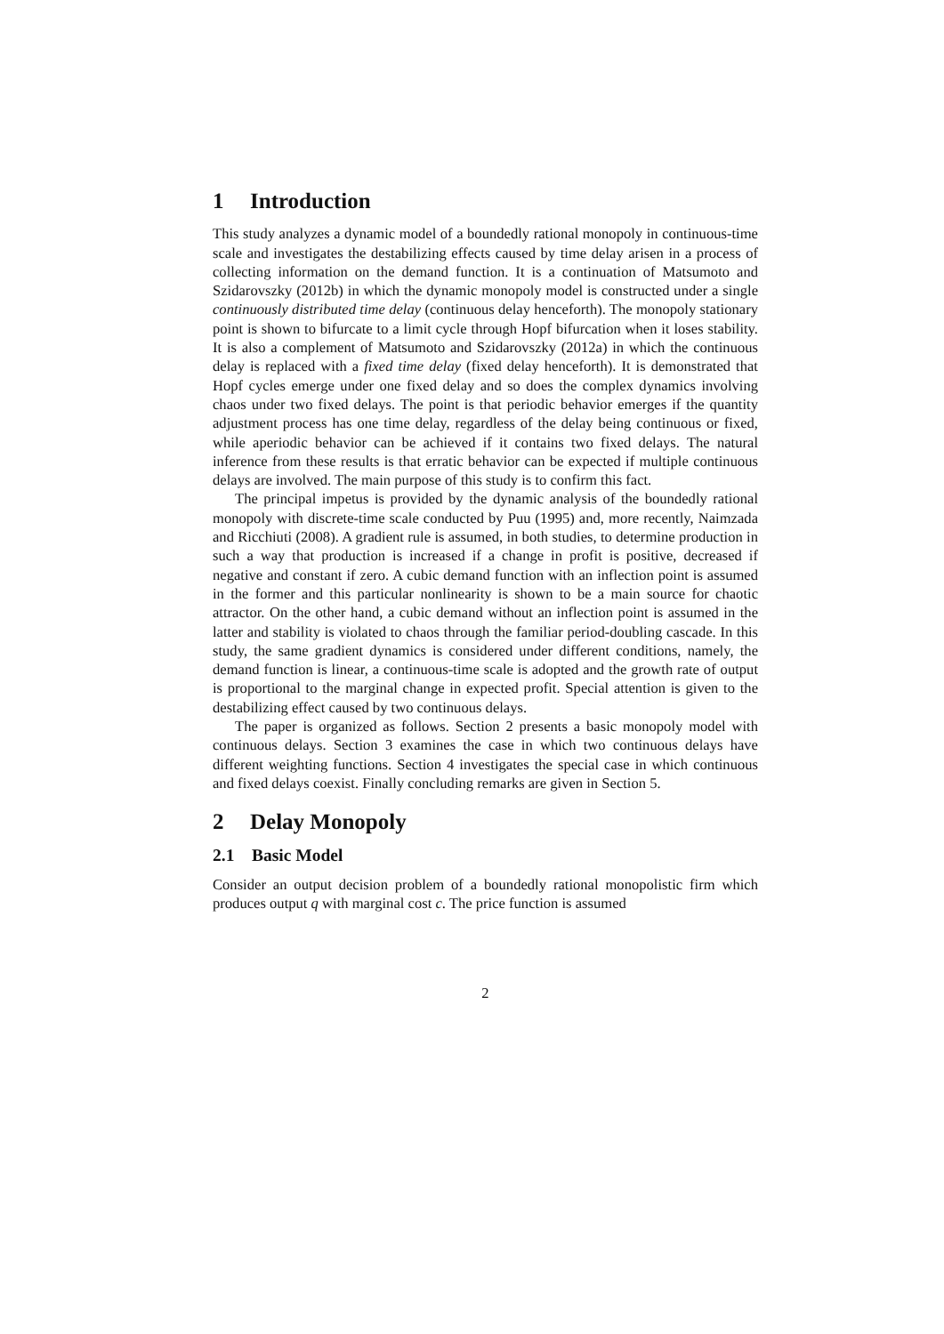1 Introduction
This study analyzes a dynamic model of a boundedly rational monopoly in continuous-time scale and investigates the destabilizing effects caused by time delay arisen in a process of collecting information on the demand function. It is a continuation of Matsumoto and Szidarovszky (2012b) in which the dynamic monopoly model is constructed under a single continuously distributed time delay (continuous delay henceforth). The monopoly stationary point is shown to bifurcate to a limit cycle through Hopf bifurcation when it loses stability. It is also a complement of Matsumoto and Szidarovszky (2012a) in which the continuous delay is replaced with a fixed time delay (fixed delay henceforth). It is demonstrated that Hopf cycles emerge under one fixed delay and so does the complex dynamics involving chaos under two fixed delays. The point is that periodic behavior emerges if the quantity adjustment process has one time delay, regardless of the delay being continuous or fixed, while aperiodic behavior can be achieved if it contains two fixed delays. The natural inference from these results is that erratic behavior can be expected if multiple continuous delays are involved. The main purpose of this study is to confirm this fact.
The principal impetus is provided by the dynamic analysis of the boundedly rational monopoly with discrete-time scale conducted by Puu (1995) and, more recently, Naimzada and Ricchiuti (2008). A gradient rule is assumed, in both studies, to determine production in such a way that production is increased if a change in profit is positive, decreased if negative and constant if zero. A cubic demand function with an inflection point is assumed in the former and this particular nonlinearity is shown to be a main source for chaotic attractor. On the other hand, a cubic demand without an inflection point is assumed in the latter and stability is violated to chaos through the familiar period-doubling cascade. In this study, the same gradient dynamics is considered under different conditions, namely, the demand function is linear, a continuous-time scale is adopted and the growth rate of output is proportional to the marginal change in expected profit. Special attention is given to the destabilizing effect caused by two continuous delays.
The paper is organized as follows. Section 2 presents a basic monopoly model with continuous delays. Section 3 examines the case in which two continuous delays have different weighting functions. Section 4 investigates the special case in which continuous and fixed delays coexist. Finally concluding remarks are given in Section 5.
2 Delay Monopoly
2.1 Basic Model
Consider an output decision problem of a boundedly rational monopolistic firm which produces output q with marginal cost c. The price function is assumed
2